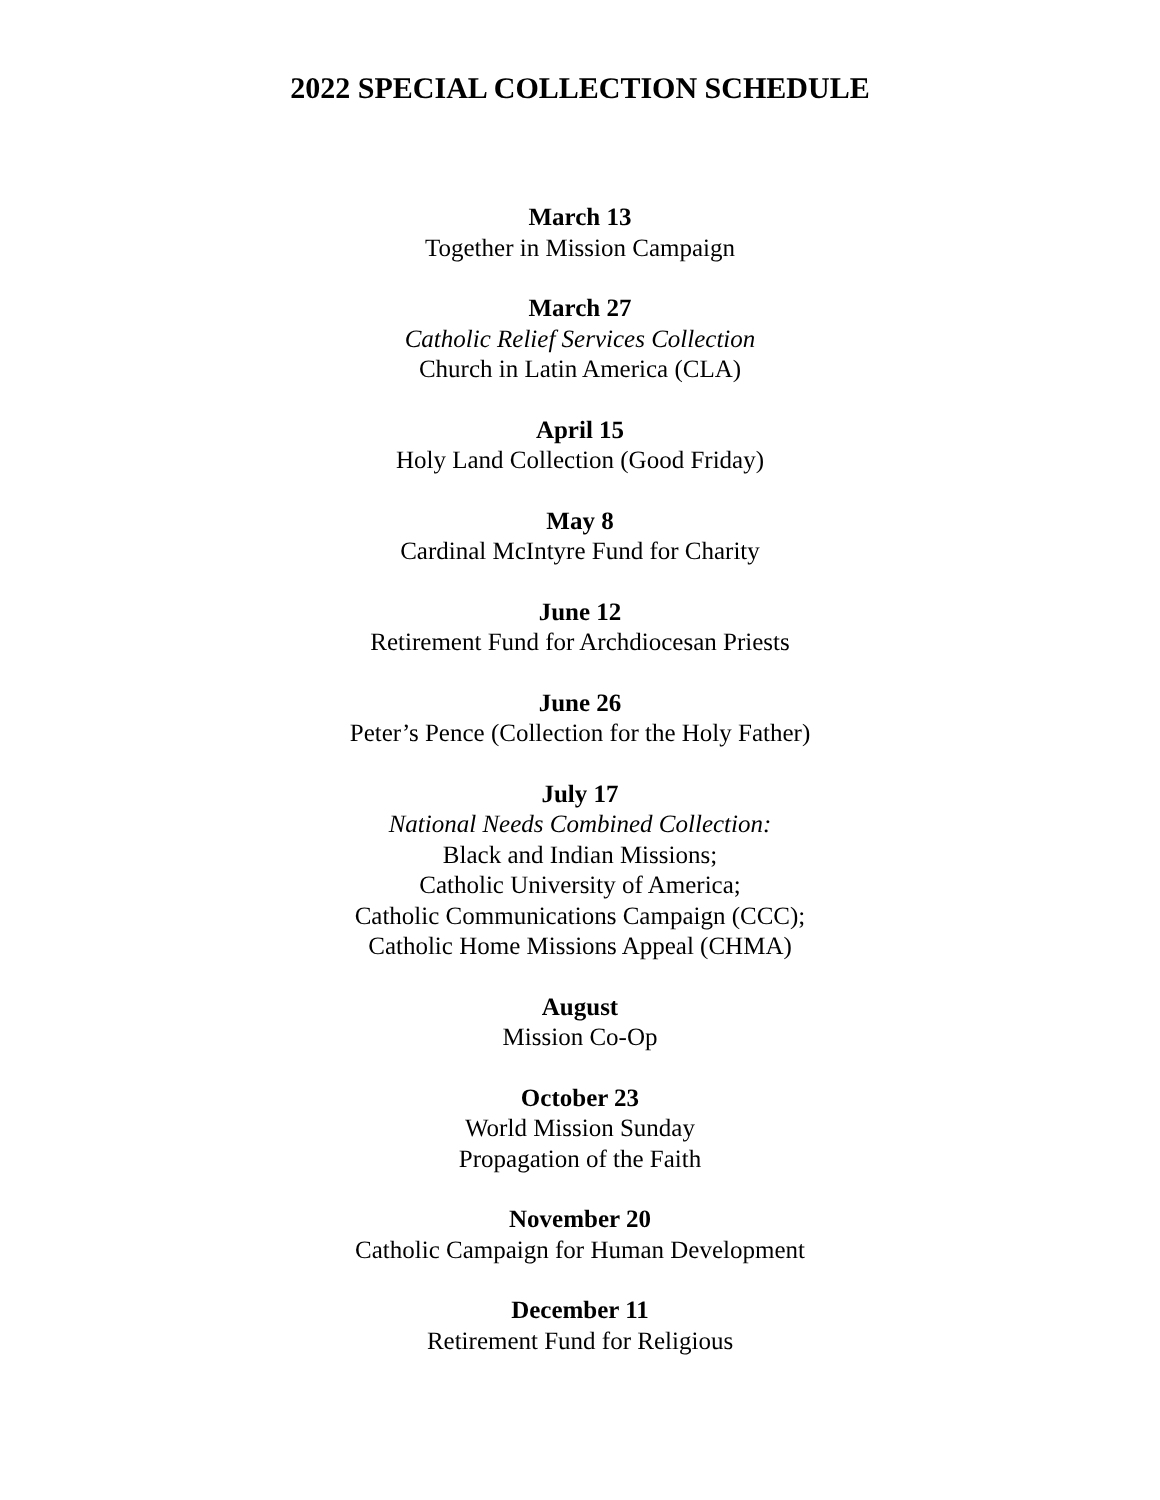2022 SPECIAL COLLECTION SCHEDULE
March 13
Together in Mission Campaign
March 27
Catholic Relief Services Collection
Church in Latin America (CLA)
April 15
Holy Land Collection (Good Friday)
May 8
Cardinal McIntyre Fund for Charity
June 12
Retirement Fund for Archdiocesan Priests
June 26
Peter’s Pence (Collection for the Holy Father)
July 17
National Needs Combined Collection:
Black and Indian Missions;
Catholic University of America;
Catholic Communications Campaign (CCC);
Catholic Home Missions Appeal (CHMA)
August
Mission Co-Op
October 23
World Mission Sunday
Propagation of the Faith
November 20
Catholic Campaign for Human Development
December 11
Retirement Fund for Religious